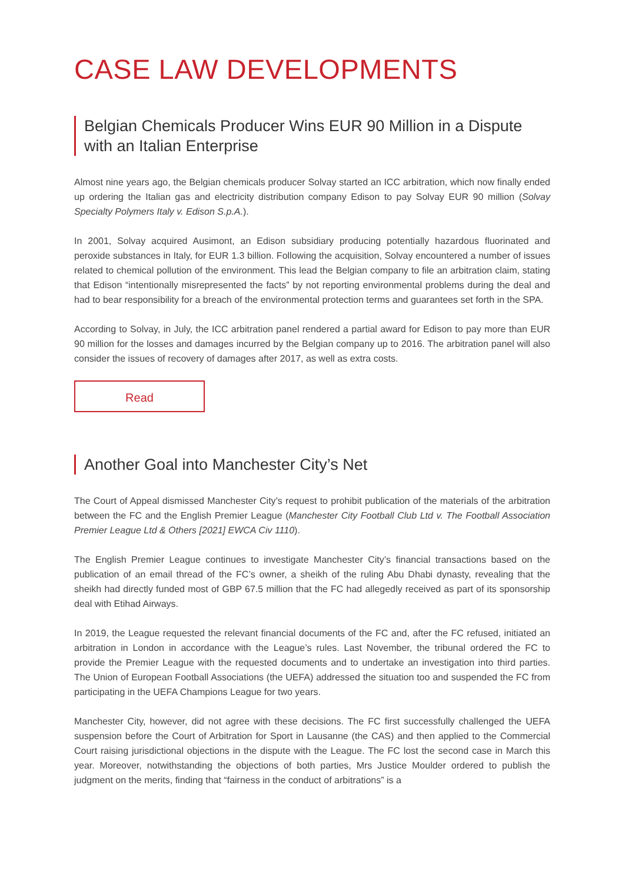CASE LAW DEVELOPMENTS
Belgian Chemicals Producer Wins EUR 90 Million in a Dispute with an Italian Enterprise
Almost nine years ago, the Belgian chemicals producer Solvay started an ICC arbitration, which now finally ended up ordering the Italian gas and electricity distribution company Edison to pay Solvay EUR 90 million (Solvay Specialty Polymers Italy v. Edison S.p.A.).
In 2001, Solvay acquired Ausimont, an Edison subsidiary producing potentially hazardous fluorinated and peroxide substances in Italy, for EUR 1.3 billion. Following the acquisition, Solvay encountered a number of issues related to chemical pollution of the environment. This lead the Belgian company to file an arbitration claim, stating that Edison “intentionally misrepresented the facts” by not reporting environmental problems during the deal and had to bear responsibility for a breach of the environmental protection terms and guarantees set forth in the SPA.
According to Solvay, in July, the ICC arbitration panel rendered a partial award for Edison to pay more than EUR 90 million for the losses and damages incurred by the Belgian company up to 2016. The arbitration panel will also consider the issues of recovery of damages after 2017, as well as extra costs.
Read
Another Goal into Manchester City’s Net
The Court of Appeal dismissed Manchester City’s request to prohibit publication of the materials of the arbitration between the FC and the English Premier League (Manchester City Football Club Ltd v. The Football Association Premier League Ltd & Others [2021] EWCA Civ 1110).
The English Premier League continues to investigate Manchester City’s financial transactions based on the publication of an email thread of the FC’s owner, a sheikh of the ruling Abu Dhabi dynasty, revealing that the sheikh had directly funded most of GBP 67.5 million that the FC had allegedly received as part of its sponsorship deal with Etihad Airways.
In 2019, the League requested the relevant financial documents of the FC and, after the FC refused, initiated an arbitration in London in accordance with the League’s rules. Last November, the tribunal ordered the FC to provide the Premier League with the requested documents and to undertake an investigation into third parties. The Union of European Football Associations (the UEFA) addressed the situation too and suspended the FC from participating in the UEFA Champions League for two years.
Manchester City, however, did not agree with these decisions. The FC first successfully challenged the UEFA suspension before the Court of Arbitration for Sport in Lausanne (the CAS) and then applied to the Commercial Court raising jurisdictional objections in the dispute with the League. The FC lost the second case in March this year. Moreover, notwithstanding the objections of both parties, Mrs Justice Moulder ordered to publish the judgment on the merits, finding that “fairness in the conduct of arbitrations” is a